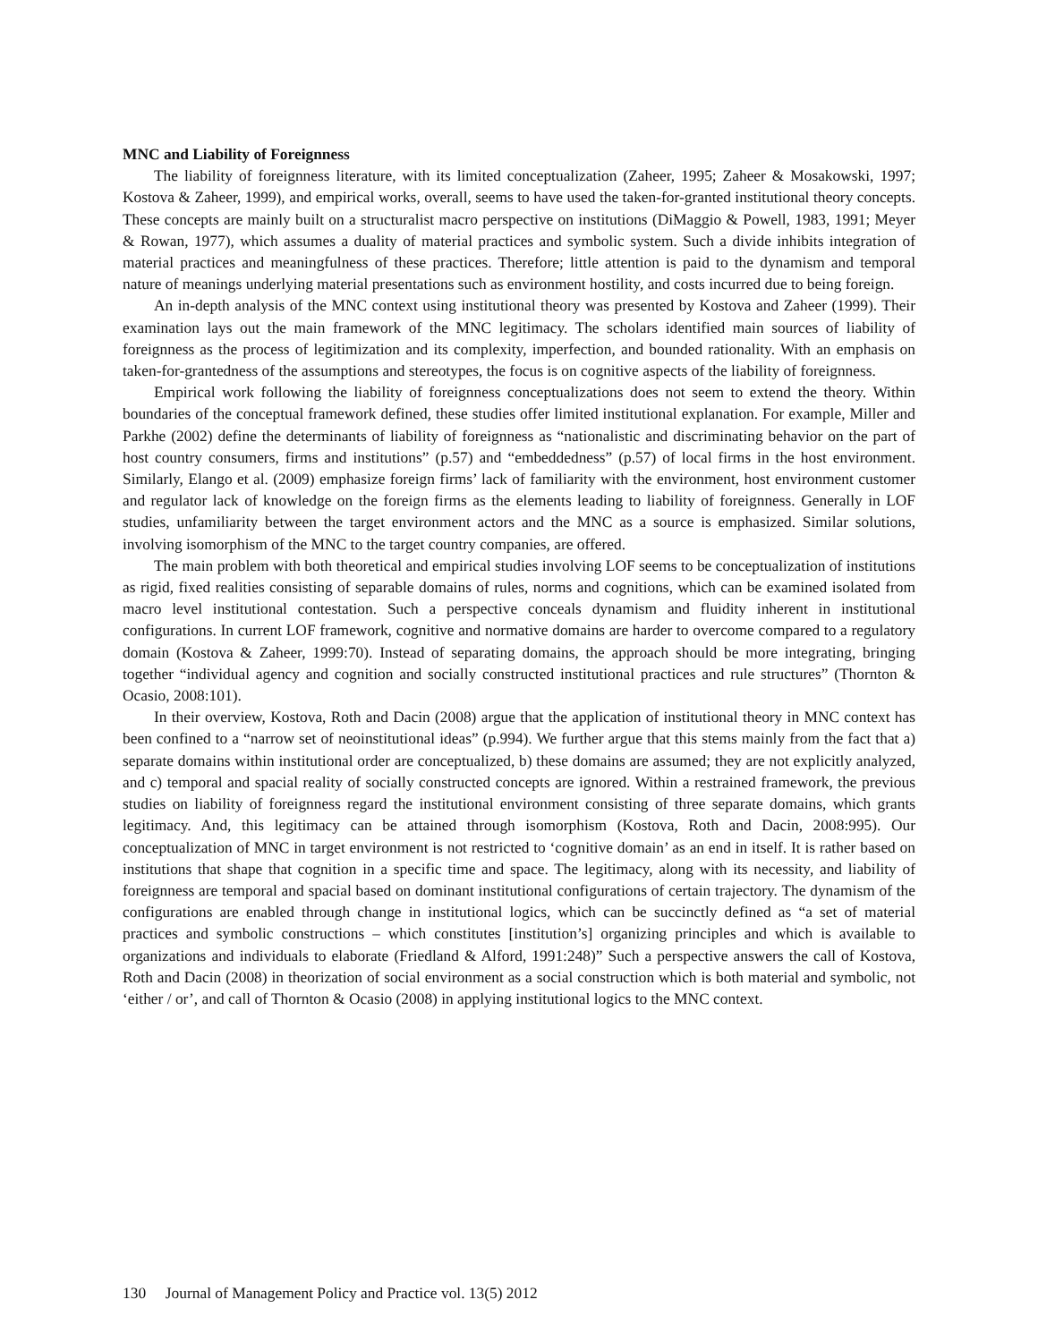MNC and Liability of Foreignness
The liability of foreignness literature, with its limited conceptualization (Zaheer, 1995; Zaheer & Mosakowski, 1997; Kostova & Zaheer, 1999), and empirical works, overall, seems to have used the taken-for-granted institutional theory concepts. These concepts are mainly built on a structuralist macro perspective on institutions (DiMaggio & Powell, 1983, 1991; Meyer & Rowan, 1977), which assumes a duality of material practices and symbolic system. Such a divide inhibits integration of material practices and meaningfulness of these practices. Therefore; little attention is paid to the dynamism and temporal nature of meanings underlying material presentations such as environment hostility, and costs incurred due to being foreign.
An in-depth analysis of the MNC context using institutional theory was presented by Kostova and Zaheer (1999). Their examination lays out the main framework of the MNC legitimacy. The scholars identified main sources of liability of foreignness as the process of legitimization and its complexity, imperfection, and bounded rationality. With an emphasis on taken-for-grantedness of the assumptions and stereotypes, the focus is on cognitive aspects of the liability of foreignness.
Empirical work following the liability of foreignness conceptualizations does not seem to extend the theory. Within boundaries of the conceptual framework defined, these studies offer limited institutional explanation. For example, Miller and Parkhe (2002) define the determinants of liability of foreignness as “nationalistic and discriminating behavior on the part of host country consumers, firms and institutions” (p.57) and “embeddedness” (p.57) of local firms in the host environment. Similarly, Elango et al. (2009) emphasize foreign firms’ lack of familiarity with the environment, host environment customer and regulator lack of knowledge on the foreign firms as the elements leading to liability of foreignness. Generally in LOF studies, unfamiliarity between the target environment actors and the MNC as a source is emphasized. Similar solutions, involving isomorphism of the MNC to the target country companies, are offered.
The main problem with both theoretical and empirical studies involving LOF seems to be conceptualization of institutions as rigid, fixed realities consisting of separable domains of rules, norms and cognitions, which can be examined isolated from macro level institutional contestation. Such a perspective conceals dynamism and fluidity inherent in institutional configurations. In current LOF framework, cognitive and normative domains are harder to overcome compared to a regulatory domain (Kostova & Zaheer, 1999:70). Instead of separating domains, the approach should be more integrating, bringing together “individual agency and cognition and socially constructed institutional practices and rule structures” (Thornton & Ocasio, 2008:101).
In their overview, Kostova, Roth and Dacin (2008) argue that the application of institutional theory in MNC context has been confined to a “narrow set of neoinstitutional ideas” (p.994). We further argue that this stems mainly from the fact that a) separate domains within institutional order are conceptualized, b) these domains are assumed; they are not explicitly analyzed, and c) temporal and spacial reality of socially constructed concepts are ignored. Within a restrained framework, the previous studies on liability of foreignness regard the institutional environment consisting of three separate domains, which grants legitimacy. And, this legitimacy can be attained through isomorphism (Kostova, Roth and Dacin, 2008:995). Our conceptualization of MNC in target environment is not restricted to ‘cognitive domain’ as an end in itself. It is rather based on institutions that shape that cognition in a specific time and space. The legitimacy, along with its necessity, and liability of foreignness are temporal and spacial based on dominant institutional configurations of certain trajectory. The dynamism of the configurations are enabled through change in institutional logics, which can be succinctly defined as “a set of material practices and symbolic constructions – which constitutes [institution’s] organizing principles and which is available to organizations and individuals to elaborate (Friedland & Alford, 1991:248)” Such a perspective answers the call of Kostova, Roth and Dacin (2008) in theorization of social environment as a social construction which is both material and symbolic, not ‘either / or’, and call of Thornton & Ocasio (2008) in applying institutional logics to the MNC context.
130 Journal of Management Policy and Practice vol. 13(5) 2012